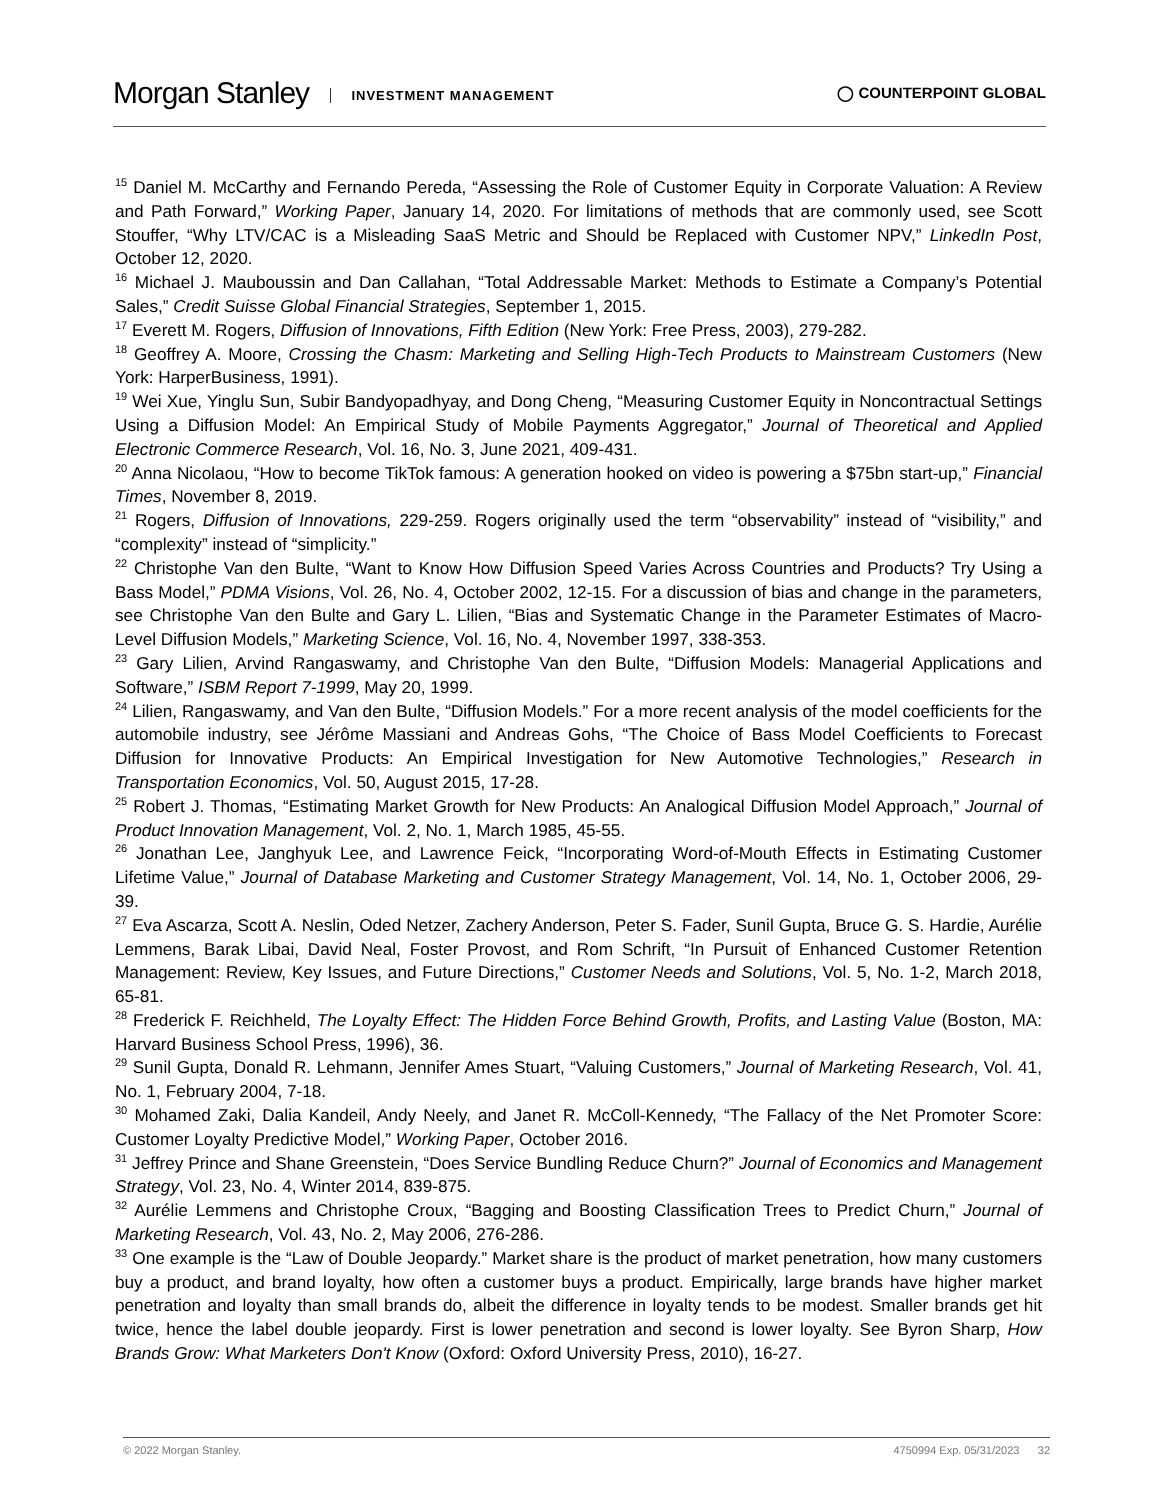Morgan Stanley INVESTMENT MANAGEMENT
◯ COUNTERPOINT GLOBAL
<sup>15</sup> Daniel M. McCarthy and Fernando Pereda, “Assessing the Role of Customer Equity in Corporate Valuation: A Review and Path Forward,” Working Paper, January 14, 2020. For limitations of methods that are commonly used, see Scott Stouffer, “Why LTV/CAC is a Misleading SaaS Metric and Should be Replaced with Customer NPV,” LinkedIn Post, October 12, 2020.
<sup>16</sup> Michael J. Mauboussin and Dan Callahan, “Total Addressable Market: Methods to Estimate a Company’s Potential Sales,” Credit Suisse Global Financial Strategies, September 1, 2015.
<sup>17</sup> Everett M. Rogers, Diffusion of Innovations, Fifth Edition (New York: Free Press, 2003), 279-282.
<sup>18</sup> Geoffrey A. Moore, Crossing the Chasm: Marketing and Selling High-Tech Products to Mainstream Customers (New York: HarperBusiness, 1991).
<sup>19</sup> Wei Xue, Yinglu Sun, Subir Bandyopadhyay, and Dong Cheng, “Measuring Customer Equity in Noncontractual Settings Using a Diffusion Model: An Empirical Study of Mobile Payments Aggregator,” Journal of Theoretical and Applied Electronic Commerce Research, Vol. 16, No. 3, June 2021, 409-431.
<sup>20</sup> Anna Nicolaou, “How to become TikTok famous: A generation hooked on video is powering a $75bn start-up,” Financial Times, November 8, 2019.
<sup>21</sup> Rogers, Diffusion of Innovations, 229-259. Rogers originally used the term “observability” instead of “visibility,” and “complexity” instead of “simplicity.”
<sup>22</sup> Christophe Van den Bulte, “Want to Know How Diffusion Speed Varies Across Countries and Products? Try Using a Bass Model,” PDMA Visions, Vol. 26, No. 4, October 2002, 12-15. For a discussion of bias and change in the parameters, see Christophe Van den Bulte and Gary L. Lilien, “Bias and Systematic Change in the Parameter Estimates of Macro-Level Diffusion Models,” Marketing Science, Vol. 16, No. 4, November 1997, 338-353.
<sup>23</sup> Gary Lilien, Arvind Rangaswamy, and Christophe Van den Bulte, “Diffusion Models: Managerial Applications and Software,” ISBM Report 7-1999, May 20, 1999.
<sup>24</sup> Lilien, Rangaswamy, and Van den Bulte, “Diffusion Models.” For a more recent analysis of the model coefficients for the automobile industry, see Jérôme Massiani and Andreas Gohs, “The Choice of Bass Model Coefficients to Forecast Diffusion for Innovative Products: An Empirical Investigation for New Automotive Technologies,” Research in Transportation Economics, Vol. 50, August 2015, 17-28.
<sup>25</sup> Robert J. Thomas, “Estimating Market Growth for New Products: An Analogical Diffusion Model Approach,” Journal of Product Innovation Management, Vol. 2, No. 1, March 1985, 45-55.
<sup>26</sup> Jonathan Lee, Janghyuk Lee, and Lawrence Feick, “Incorporating Word-of-Mouth Effects in Estimating Customer Lifetime Value,” Journal of Database Marketing and Customer Strategy Management, Vol. 14, No. 1, October 2006, 29-39.
<sup>27</sup> Eva Ascarza, Scott A. Neslin, Oded Netzer, Zachery Anderson, Peter S. Fader, Sunil Gupta, Bruce G. S. Hardie, Aurélie Lemmens, Barak Libai, David Neal, Foster Provost, and Rom Schrift, “In Pursuit of Enhanced Customer Retention Management: Review, Key Issues, and Future Directions,” Customer Needs and Solutions, Vol. 5, No. 1-2, March 2018, 65-81.
<sup>28</sup> Frederick F. Reichheld, The Loyalty Effect: The Hidden Force Behind Growth, Profits, and Lasting Value (Boston, MA: Harvard Business School Press, 1996), 36.
<sup>29</sup> Sunil Gupta, Donald R. Lehmann, Jennifer Ames Stuart, “Valuing Customers,” Journal of Marketing Research, Vol. 41, No. 1, February 2004, 7-18.
<sup>30</sup> Mohamed Zaki, Dalia Kandeil, Andy Neely, and Janet R. McColl-Kennedy, “The Fallacy of the Net Promoter Score: Customer Loyalty Predictive Model,” Working Paper, October 2016.
<sup>31</sup> Jeffrey Prince and Shane Greenstein, “Does Service Bundling Reduce Churn?” Journal of Economics and Management Strategy, Vol. 23, No. 4, Winter 2014, 839-875.
<sup>32</sup> Aurélie Lemmens and Christophe Croux, “Bagging and Boosting Classification Trees to Predict Churn,” Journal of Marketing Research, Vol. 43, No. 2, May 2006, 276-286.
<sup>33</sup> One example is the “Law of Double Jeopardy.” Market share is the product of market penetration, how many customers buy a product, and brand loyalty, how often a customer buys a product. Empirically, large brands have higher market penetration and loyalty than small brands do, albeit the difference in loyalty tends to be modest. Smaller brands get hit twice, hence the label double jeopardy. First is lower penetration and second is lower loyalty. See Byron Sharp, How Brands Grow: What Marketers Don't Know (Oxford: Oxford University Press, 2010), 16-27.
© 2022 Morgan Stanley. 4750994 Exp. 05/31/2023 32